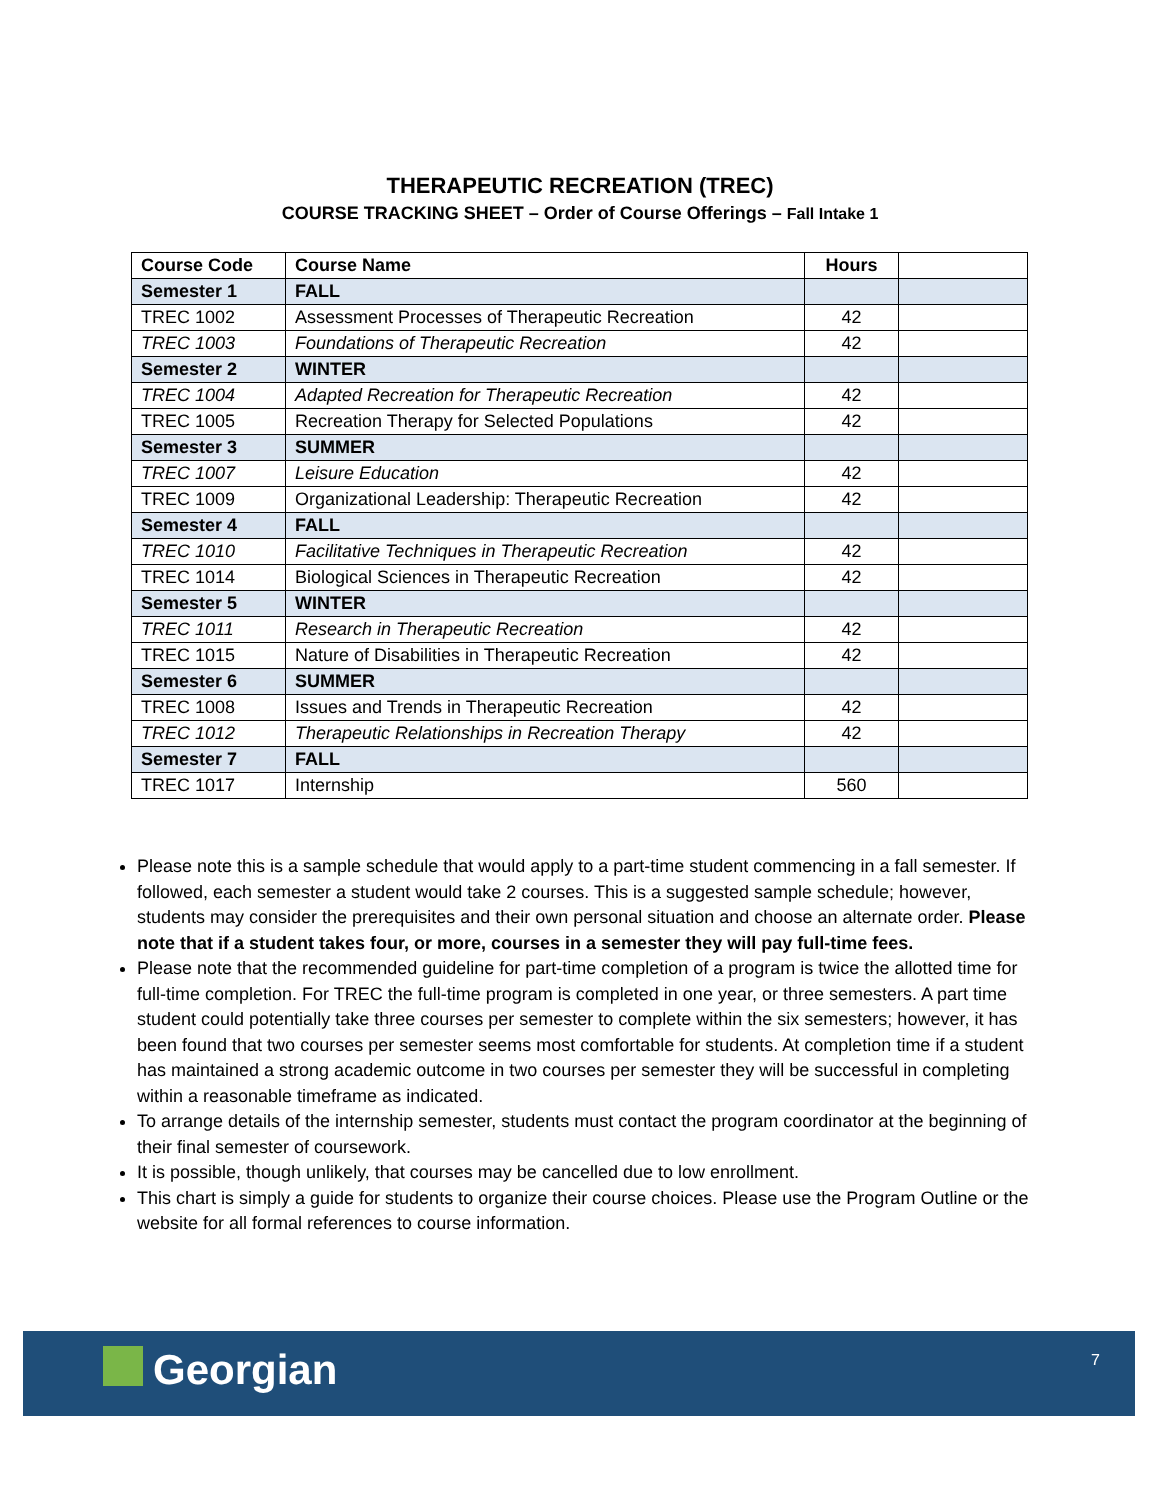THERAPEUTIC RECREATION (TREC)
COURSE TRACKING SHEET – Order of Course Offerings – Fall Intake 1
| Course Code | Course Name | Hours | |
| --- | --- | --- | --- |
| Semester 1 | FALL | | |
| TREC 1002 | Assessment Processes of Therapeutic Recreation | 42 | |
| TREC 1003 | Foundations of Therapeutic Recreation | 42 | |
| Semester 2 | WINTER | | |
| TREC 1004 | Adapted Recreation for Therapeutic Recreation | 42 | |
| TREC 1005 | Recreation Therapy for Selected Populations | 42 | |
| Semester 3 | SUMMER | | |
| TREC 1007 | Leisure Education | 42 | |
| TREC 1009 | Organizational Leadership: Therapeutic Recreation | 42 | |
| Semester 4 | FALL | | |
| TREC 1010 | Facilitative Techniques in Therapeutic Recreation | 42 | |
| TREC 1014 | Biological Sciences in Therapeutic Recreation | 42 | |
| Semester 5 | WINTER | | |
| TREC 1011 | Research in Therapeutic Recreation | 42 | |
| TREC 1015 | Nature of Disabilities in Therapeutic Recreation | 42 | |
| Semester 6 | SUMMER | | |
| TREC 1008 | Issues and Trends in Therapeutic Recreation | 42 | |
| TREC 1012 | Therapeutic Relationships in Recreation Therapy | 42 | |
| Semester 7 | FALL | | |
| TREC 1017 | Internship | 560 | |
Please note this is a sample schedule that would apply to a part-time student commencing in a fall semester. If followed, each semester a student would take 2 courses. This is a suggested sample schedule; however, students may consider the prerequisites and their own personal situation and choose an alternate order. Please note that if a student takes four, or more, courses in a semester they will pay full-time fees.
Please note that the recommended guideline for part-time completion of a program is twice the allotted time for full-time completion. For TREC the full-time program is completed in one year, or three semesters. A part time student could potentially take three courses per semester to complete within the six semesters; however, it has been found that two courses per semester seems most comfortable for students. At completion time if a student has maintained a strong academic outcome in two courses per semester they will be successful in completing within a reasonable timeframe as indicated.
To arrange details of the internship semester, students must contact the program coordinator at the beginning of their final semester of coursework.
It is possible, though unlikely, that courses may be cancelled due to low enrollment.
This chart is simply a guide for students to organize their course choices. Please use the Program Outline or the website for all formal references to course information.
Georgian 7